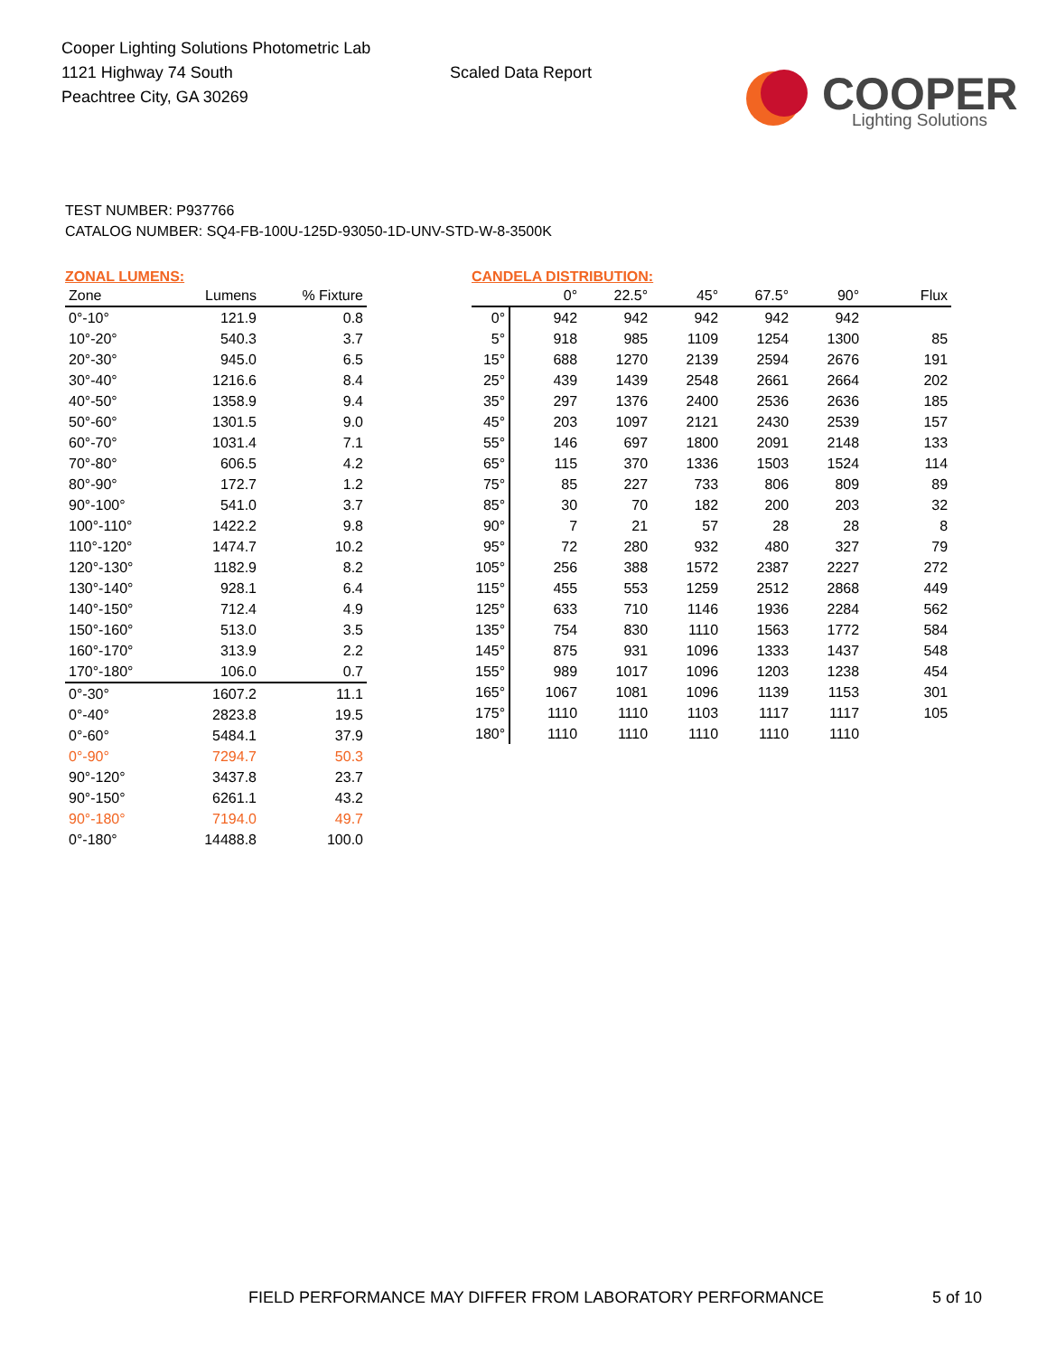Cooper Lighting Solutions Photometric Lab
1121 Highway 74 South
Peachtree City, GA 30269
Scaled Data Report
COOPER
Lighting Solutions
TEST NUMBER: P937766
CATALOG NUMBER: SQ4-FB-100U-125D-93050-1D-UNV-STD-W-8-3500K
ZONAL LUMENS:
| Zone | Lumens | % Fixture |
| --- | --- | --- |
| 0°-10° | 121.9 | 0.8 |
| 10°-20° | 540.3 | 3.7 |
| 20°-30° | 945.0 | 6.5 |
| 30°-40° | 1216.6 | 8.4 |
| 40°-50° | 1358.9 | 9.4 |
| 50°-60° | 1301.5 | 9.0 |
| 60°-70° | 1031.4 | 7.1 |
| 70°-80° | 606.5 | 4.2 |
| 80°-90° | 172.7 | 1.2 |
| 90°-100° | 541.0 | 3.7 |
| 100°-110° | 1422.2 | 9.8 |
| 110°-120° | 1474.7 | 10.2 |
| 120°-130° | 1182.9 | 8.2 |
| 130°-140° | 928.1 | 6.4 |
| 140°-150° | 712.4 | 4.9 |
| 150°-160° | 513.0 | 3.5 |
| 160°-170° | 313.9 | 2.2 |
| 170°-180° | 106.0 | 0.7 |
| 0°-30° | 1607.2 | 11.1 |
| 0°-40° | 2823.8 | 19.5 |
| 0°-60° | 5484.1 | 37.9 |
| 0°-90° | 7294.7 | 50.3 |
| 90°-120° | 3437.8 | 23.7 |
| 90°-150° | 6261.1 | 43.2 |
| 90°-180° | 7194.0 | 49.7 |
| 0°-180° | 14488.8 | 100.0 |
CANDELA DISTRIBUTION:
| | 0° | 22.5° | 45° | 67.5° | 90° | Flux |
| --- | --- | --- | --- | --- | --- | --- |
| 0° | 942 | 942 | 942 | 942 | 942 | |
| 5° | 918 | 985 | 1109 | 1254 | 1300 | 85 |
| 15° | 688 | 1270 | 2139 | 2594 | 2676 | 191 |
| 25° | 439 | 1439 | 2548 | 2661 | 2664 | 202 |
| 35° | 297 | 1376 | 2400 | 2536 | 2636 | 185 |
| 45° | 203 | 1097 | 2121 | 2430 | 2539 | 157 |
| 55° | 146 | 697 | 1800 | 2091 | 2148 | 133 |
| 65° | 115 | 370 | 1336 | 1503 | 1524 | 114 |
| 75° | 85 | 227 | 733 | 806 | 809 | 89 |
| 85° | 30 | 70 | 182 | 200 | 203 | 32 |
| 90° | 7 | 21 | 57 | 28 | 28 | 8 |
| 95° | 72 | 280 | 932 | 480 | 327 | 79 |
| 105° | 256 | 388 | 1572 | 2387 | 2227 | 272 |
| 115° | 455 | 553 | 1259 | 2512 | 2868 | 449 |
| 125° | 633 | 710 | 1146 | 1936 | 2284 | 562 |
| 135° | 754 | 830 | 1110 | 1563 | 1772 | 584 |
| 145° | 875 | 931 | 1096 | 1333 | 1437 | 548 |
| 155° | 989 | 1017 | 1096 | 1203 | 1238 | 454 |
| 165° | 1067 | 1081 | 1096 | 1139 | 1153 | 301 |
| 175° | 1110 | 1110 | 1103 | 1117 | 1117 | 105 |
| 180° | 1110 | 1110 | 1110 | 1110 | 1110 | |
FIELD PERFORMANCE MAY DIFFER FROM LABORATORY PERFORMANCE 5 of 10